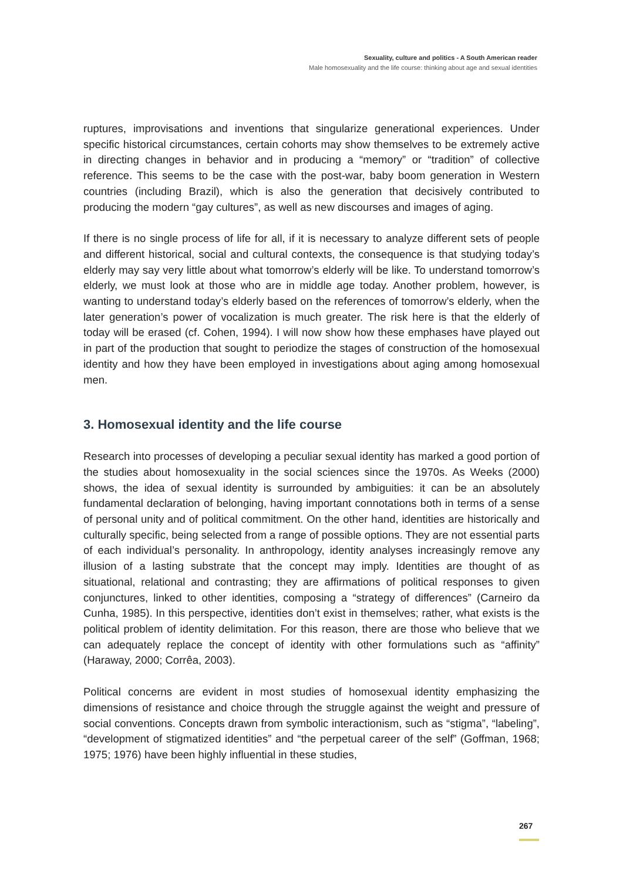Sexuality, culture and politics - A South American reader
Male homosexuality and the life course: thinking about age and sexual identities
ruptures, improvisations and inventions that singularize generational experiences. Under specific historical circumstances, certain cohorts may show themselves to be extremely active in directing changes in behavior and in producing a “memory” or “tradition” of collective reference. This seems to be the case with the post-war, baby boom generation in Western countries (including Brazil), which is also the generation that decisively contributed to producing the modern “gay cultures”, as well as new discourses and images of aging.
If there is no single process of life for all, if it is necessary to analyze different sets of people and different historical, social and cultural contexts, the consequence is that studying today’s elderly may say very little about what tomorrow’s elderly will be like. To understand tomorrow’s elderly, we must look at those who are in middle age today. Another problem, however, is wanting to understand today’s elderly based on the references of tomorrow’s elderly, when the later generation’s power of vocalization is much greater. The risk here is that the elderly of today will be erased (cf. Cohen, 1994). I will now show how these emphases have played out in part of the production that sought to periodize the stages of construction of the homosexual identity and how they have been employed in investigations about aging among homosexual men.
3. Homosexual identity and the life course
Research into processes of developing a peculiar sexual identity has marked a good portion of the studies about homosexuality in the social sciences since the 1970s. As Weeks (2000) shows, the idea of sexual identity is surrounded by ambiguities: it can be an absolutely fundamental declaration of belonging, having important connotations both in terms of a sense of personal unity and of political commitment. On the other hand, identities are historically and culturally specific, being selected from a range of possible options. They are not essential parts of each individual’s personality. In anthropology, identity analyses increasingly remove any illusion of a lasting substrate that the concept may imply. Identities are thought of as situational, relational and contrasting; they are affirmations of political responses to given conjunctures, linked to other identities, composing a “strategy of differences” (Carneiro da Cunha, 1985). In this perspective, identities don’t exist in themselves; rather, what exists is the political problem of identity delimitation. For this reason, there are those who believe that we can adequately replace the concept of identity with other formulations such as “affinity” (Haraway, 2000; Corrêa, 2003).
Political concerns are evident in most studies of homosexual identity emphasizing the dimensions of resistance and choice through the struggle against the weight and pressure of social conventions. Concepts drawn from symbolic interactionism, such as “stigma”, “labeling”, “development of stigmatized identities” and “the perpetual career of the self” (Goffman, 1968; 1975; 1976) have been highly influential in these studies,
267